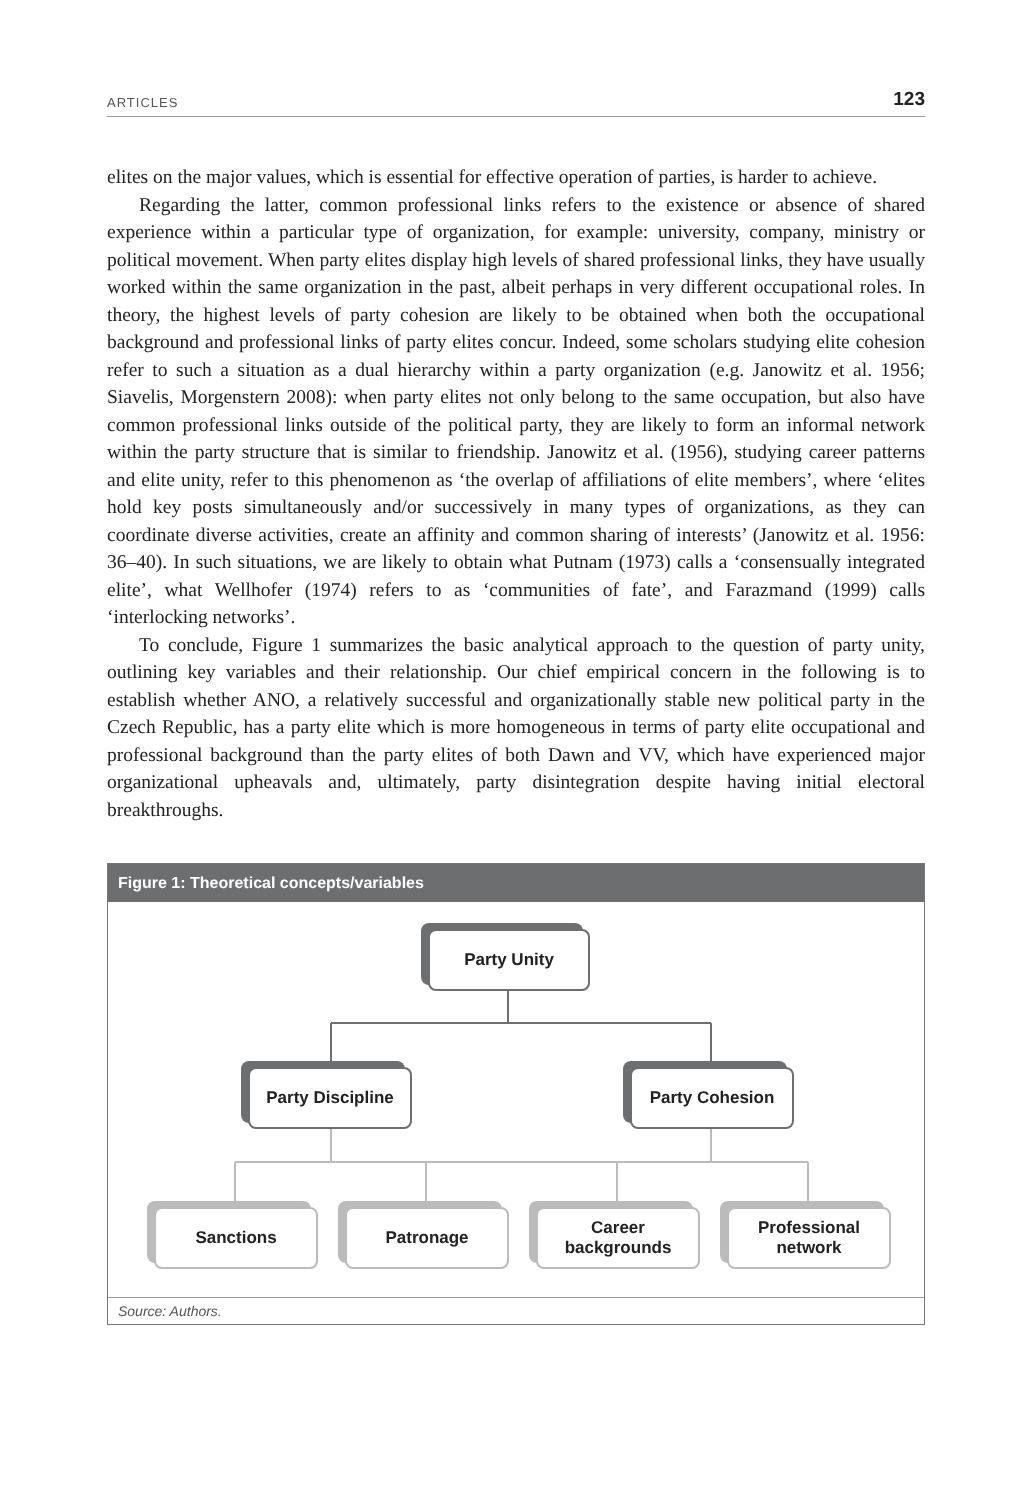ARTICLES 123
elites on the major values, which is essential for effective operation of parties, is harder to achieve.
Regarding the latter, common professional links refers to the existence or absence of shared experience within a particular type of organization, for example: university, company, ministry or political movement. When party elites display high levels of shared professional links, they have usually worked within the same organization in the past, albeit perhaps in very different occupational roles. In theory, the highest levels of party cohesion are likely to be obtained when both the occupational background and professional links of party elites concur. Indeed, some scholars studying elite cohesion refer to such a situation as a dual hierarchy within a party organization (e.g. Janowitz et al. 1956; Siavelis, Morgenstern 2008): when party elites not only belong to the same occupation, but also have common professional links outside of the political party, they are likely to form an informal network within the party structure that is similar to friendship. Janowitz et al. (1956), studying career patterns and elite unity, refer to this phenomenon as ‘the overlap of affiliations of elite members’, where ‘elites hold key posts simultaneously and/or successively in many types of organizations, as they can coordinate diverse activities, create an affinity and common sharing of interests’ (Janowitz et al. 1956: 36–40). In such situations, we are likely to obtain what Putnam (1973) calls a ‘consensually integrated elite’, what Wellhofer (1974) refers to as ‘communities of fate’, and Farazmand (1999) calls ‘interlocking networks’.
To conclude, Figure 1 summarizes the basic analytical approach to the question of party unity, outlining key variables and their relationship. Our chief empirical concern in the following is to establish whether ANO, a relatively successful and organizationally stable new political party in the Czech Republic, has a party elite which is more homogeneous in terms of party elite occupational and professional background than the party elites of both Dawn and VV, which have experienced major organizational upheavals and, ultimately, party disintegration despite having initial electoral breakthroughs.
Figure 1: Theoretical concepts/variables
Party Unity
Party Discipline
Party Cohesion
Sanctions Patronage
Career
backgrounds
Professional
network
Source: Authors.